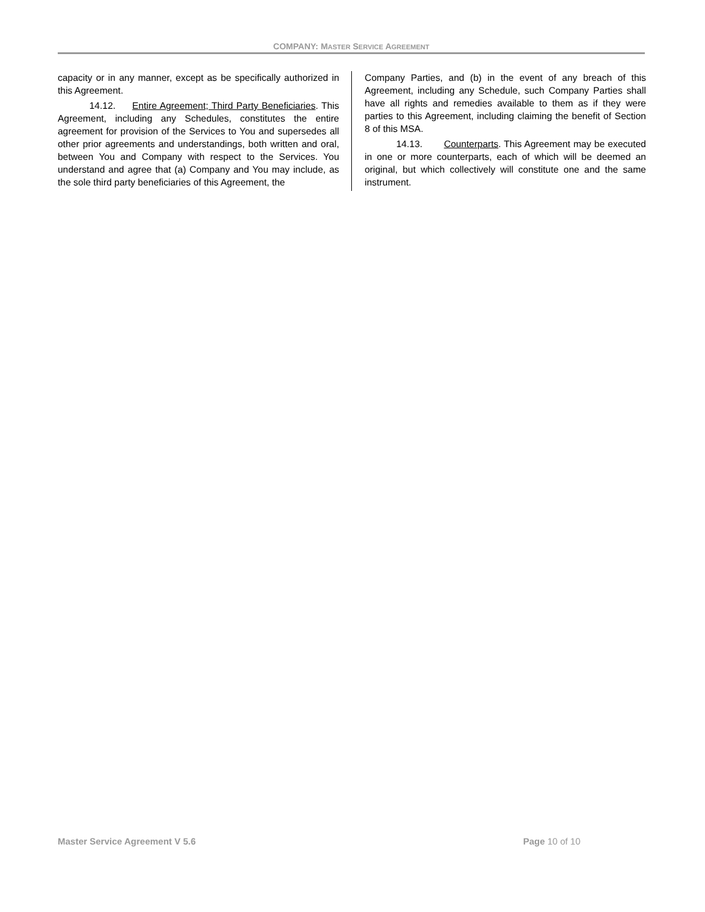COMPANY: MASTER SERVICE AGREEMENT
capacity or in any manner, except as be specifically authorized in this Agreement.
14.12. Entire Agreement; Third Party Beneficiaries. This Agreement, including any Schedules, constitutes the entire agreement for provision of the Services to You and supersedes all other prior agreements and understandings, both written and oral, between You and Company with respect to the Services. You understand and agree that (a) Company and You may include, as the sole third party beneficiaries of this Agreement, the
Company Parties, and (b) in the event of any breach of this Agreement, including any Schedule, such Company Parties shall have all rights and remedies available to them as if they were parties to this Agreement, including claiming the benefit of Section 8 of this MSA.
14.13. Counterparts. This Agreement may be executed in one or more counterparts, each of which will be deemed an original, but which collectively will constitute one and the same instrument.
Master Service Agreement V 5.6 Page 10 of 10